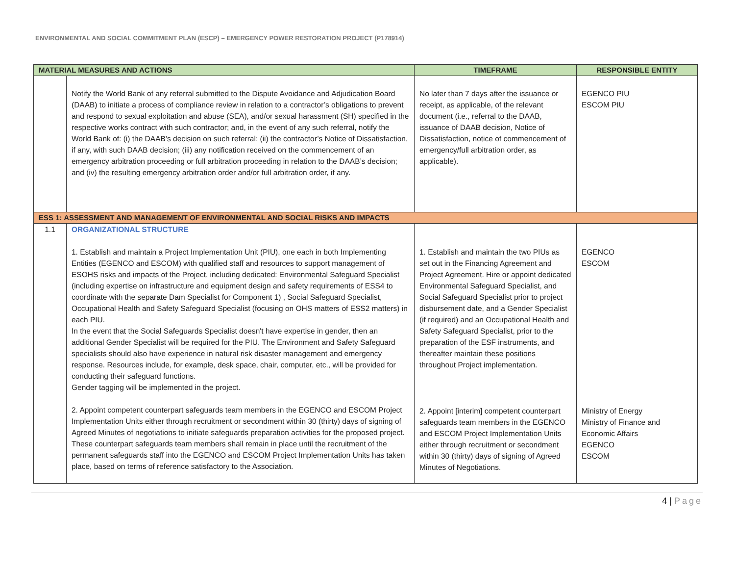ENVIRONMENTAL AND SOCIAL COMMITMENT PLAN (ESCP) – EMERGENCY POWER RESTORATION PROJECT (P178914)
| MATERIAL MEASURES AND ACTIONS | | TIMEFRAME | RESPONSIBLE ENTITY |
| --- | --- | --- | --- |
| | Notify the World Bank of any referral submitted to the Dispute Avoidance and Adjudication Board (DAAB) to initiate a process of compliance review in relation to a contractor’s obligations to prevent and respond to sexual exploitation and abuse (SEA), and/or sexual harassment (SH) specified in the respective works contract with such contractor; and, in the event of any such referral, notify the World Bank of: (i) the DAAB’s decision on such referral; (ii) the contractor’s Notice of Dissatisfaction, if any, with such DAAB decision; (iii) any notification received on the commencement of an emergency arbitration proceeding or full arbitration proceeding in relation to the DAAB’s decision; and (iv) the resulting emergency arbitration order and/or full arbitration order, if any. | No later than 7 days after the issuance or receipt, as applicable, of the relevant document (i.e., referral to the DAAB, issuance of DAAB decision, Notice of Dissatisfaction, notice of commencement of emergency/full arbitration order, as applicable). | EGENCO PIU ESCOM PIU |
| ESS 1: ASSESSMENT AND MANAGEMENT OF ENVIRONMENTAL AND SOCIAL RISKS AND IMPACTS | | | |
| 1.1 | ORGANIZATIONAL STRUCTURE 1. Establish and maintain a Project Implementation Unit (PIU), one each in both Implementing Entities (EGENCO and ESCOM) with qualified staff and resources to support management of ESOHS risks and impacts of the Project, including dedicated: Environmental Safeguard Specialist (including expertise on infrastructure and equipment design and safety requirements of ESS4 to coordinate with the separate Dam Specialist for Component 1) , Social Safeguard Specialist, Occupational Health and Safety Safeguard Specialist (focusing on OHS matters of ESS2 matters) in each PIU. In the event that the Social Safeguards Specialist doesn't have expertise in gender, then an additional Gender Specialist will be required for the PIU. The Environment and Safety Safeguard specialists should also have experience in natural risk disaster management and emergency response. Resources include, for example, desk space, chair, computer, etc., will be provided for conducting their safeguard functions. Gender tagging will be implemented in the project. 2. Appoint competent counterpart safeguards team members in the EGENCO and ESCOM Project Implementation Units either through recruitment or secondment within 30 (thirty) days of signing of Agreed Minutes of negotiations to initiate safeguards preparation activities for the proposed project. These counterpart safeguards team members shall remain in place until the recruitment of the permanent safeguards staff into the EGENCO and ESCOM Project Implementation Units has taken place, based on terms of reference satisfactory to the Association. | 1. Establish and maintain the two PIUs as set out in the Financing Agreement and Project Agreement. Hire or appoint dedicated Environmental Safeguard Specialist, and Social Safeguard Specialist prior to project disbursement date, and a Gender Specialist (if required) and an Occupational Health and Safety Safeguard Specialist, prior to the preparation of the ESF instruments, and thereafter maintain these positions throughout Project implementation. 2. Appoint [interim] competent counterpart safeguards team members in the EGENCO and ESCOM Project Implementation Units either through recruitment or secondment within 30 (thirty) days of signing of Agreed Minutes of Negotiations. | EGENCO ESCOM Ministry of Energy Ministry of Finance and Economic Affairs EGENCO ESCOM |
4 | Page